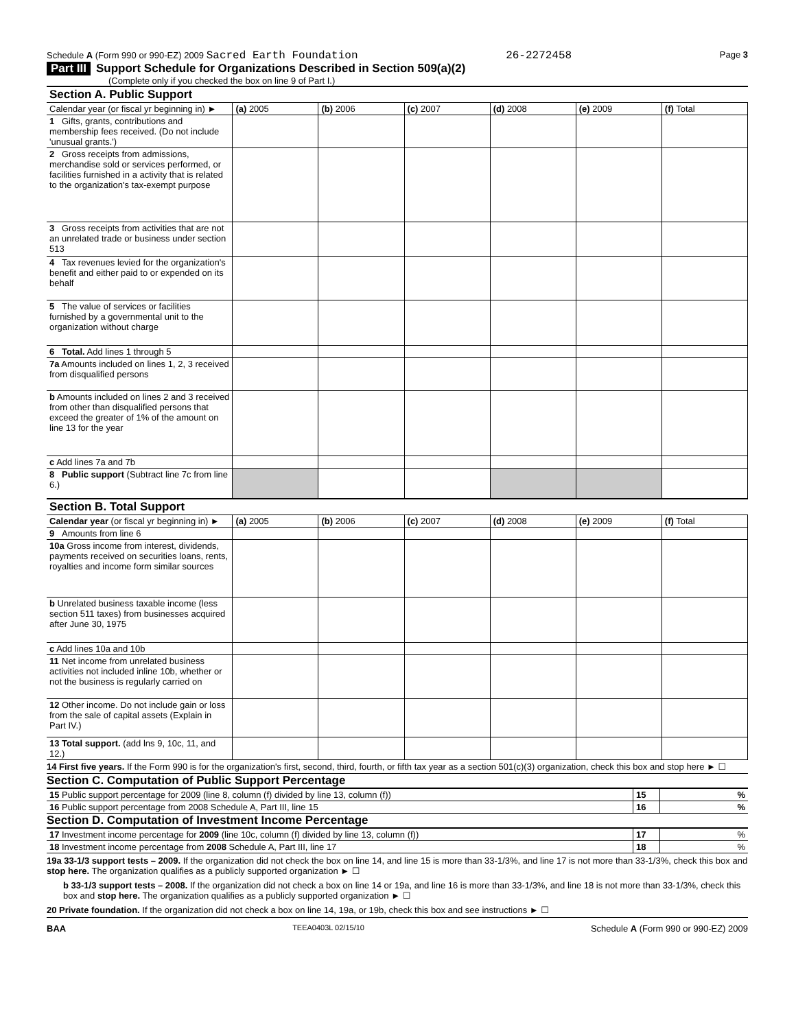Schedule A (Form 990 or 990-EZ) 2009 Sacred Earth Foundation 26-2272458 Page 3
Part III Support Schedule for Organizations Described in Section 509(a)(2)
(Complete only if you checked the box on line 9 of Part I.)
| Section A. Public Support | | | | | | |
| Calendar year (or fiscal yr beginning in) ► | (a) 2005 | (b) 2006 | (c) 2007 | (d) 2008 | (e) 2009 | (f) Total |
| 1 Gifts, grants, contributions and membership fees received. (Do not include 'unusual grants.') | | | | | | |
| 2 Gross receipts from admissions, merchandise sold or services performed, or facilities furnished in a activity that is related to the organization's tax-exempt purpose | | | | | | |
| 3 Gross receipts from activities that are not an unrelated trade or business under section 513 | | | | | | |
| 4 Tax revenues levied for the organization's benefit and either paid to or expended on its behalf | | | | | | |
| 5 The value of services or facilities furnished by a governmental unit to the organization without charge | | | | | | |
| 6 Total. Add lines 1 through 5 | | | | | | |
| 7a Amounts included on lines 1, 2, 3 received from disqualified persons | | | | | | |
| b Amounts included on lines 2 and 3 received from other than disqualified persons that exceed the greater of 1% of the amount on line 13 for the year | | | | | | |
| c Add lines 7a and 7b | | | | | | |
| 8 Public support (Subtract line 7c from line 6.) | | | | | | |
| Section B. Total Support | | | | | | |
| Calendar year (or fiscal yr beginning in) ► | (a) 2005 | (b) 2006 | (c) 2007 | (d) 2008 | (e) 2009 | (f) Total |
| 9 Amounts from line 6 | | | | | | |
| 10a Gross income from interest, dividends, payments received on securities loans, rents, royalties and income form similar sources | | | | | | |
| b Unrelated business taxable income (less section 511 taxes) from businesses acquired after June 30, 1975 | | | | | | |
| c Add lines 10a and 10b | | | | | | |
| 11 Net income from unrelated business activities not included inline 10b, whether or not the business is regularly carried on | | | | | | |
| 12 Other income. Do not include gain or loss from the sale of capital assets (Explain in Part IV.) | | | | | | |
| 13 Total support. (add lns 9, 10c, 11, and 12.) | | | | | | |
14 First five years. If the Form 990 is for the organization's first, second, third, fourth, or fifth tax year as a section 501(c)(3) organization, check this box and stop here ► ☐
Section C. Computation of Public Support Percentage
| 15 Public support percentage for 2009 (line 8, column (f) divided by line 13, column (f)) | 15 | % |
| 16 Public support percentage from 2008 Schedule A, Part III, line 15 | 16 | % |
Section D. Computation of Investment Income Percentage
| 17 Investment income percentage for 2009 (line 10c, column (f) divided by line 13, column (f)) | 17 | % |
| 18 Investment income percentage from 2008 Schedule A, Part III, line 17 | 18 | % |
19a 33-1/3 support tests – 2009. If the organization did not check the box on line 14, and line 15 is more than 33-1/3%, and line 17 is not more than 33-1/3%, check this box and stop here. The organization qualifies as a publicly supported organization ► ☐
b 33-1/3 support tests – 2008. If the organization did not check a box on line 14 or 19a, and line 16 is more than 33-1/3%, and line 18 is not more than 33-1/3%, check this box and stop here. The organization qualifies as a publicly supported organization ► ☐
20 Private foundation. If the organization did not check a box on line 14, 19a, or 19b, check this box and see instructions ► ☐
BAA TEEA0403L 02/15/10 Schedule A (Form 990 or 990-EZ) 2009